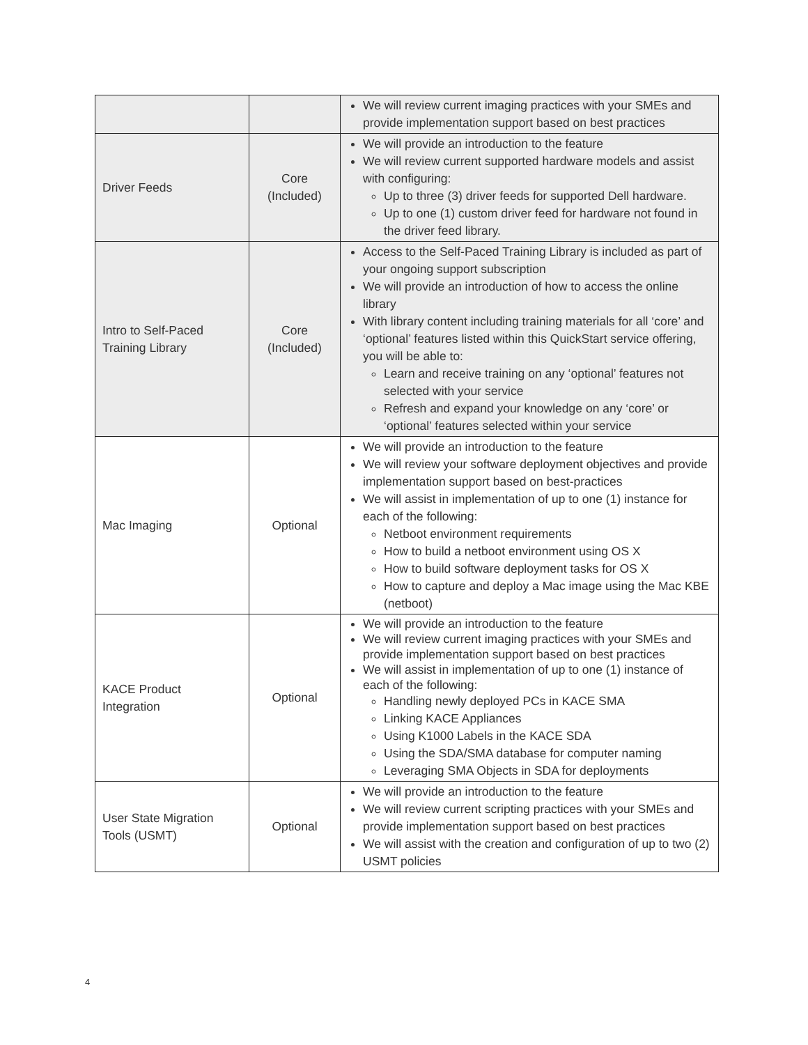| | | We will review current imaging practices with your SMEs and provide implementation support based on best practices |
| Driver Feeds | Core (Included) | We will provide an introduction to the feature We will review current supported hardware models and assist with configuring: Up to three (3) driver feeds for supported Dell hardware. Up to one (1) custom driver feed for hardware not found in the driver feed library. |
| Intro to Self-Paced Training Library | Core (Included) | Access to the Self-Paced Training Library is included as part of your ongoing support subscription We will provide an introduction of how to access the online library With library content including training materials for all ‘core’ and ‘optional’ features listed within this QuickStart service offering, you will be able to: Learn and receive training on any ‘optional’ features not selected with your service Refresh and expand your knowledge on any ‘core’ or ‘optional’ features selected within your service |
| Mac Imaging | Optional | We will provide an introduction to the feature We will review your software deployment objectives and provide implementation support based on best-practices We will assist in implementation of up to one (1) instance for each of the following: Netboot environment requirements How to build a netboot environment using OS X How to build software deployment tasks for OS X How to capture and deploy a Mac image using the Mac KBE (netboot) |
| KACE Product Integration | Optional | We will provide an introduction to the feature We will review current imaging practices with your SMEs and provide implementation support based on best practices We will assist in implementation of up to one (1) instance of each of the following: Handling newly deployed PCs in KACE SMA Linking KACE Appliances Using K1000 Labels in the KACE SDA Using the SDA/SMA database for computer naming Leveraging SMA Objects in SDA for deployments |
| User State Migration Tools (USMT) | Optional | We will provide an introduction to the feature We will review current scripting practices with your SMEs and provide implementation support based on best practices We will assist with the creation and configuration of up to two (2) USMT policies |
4